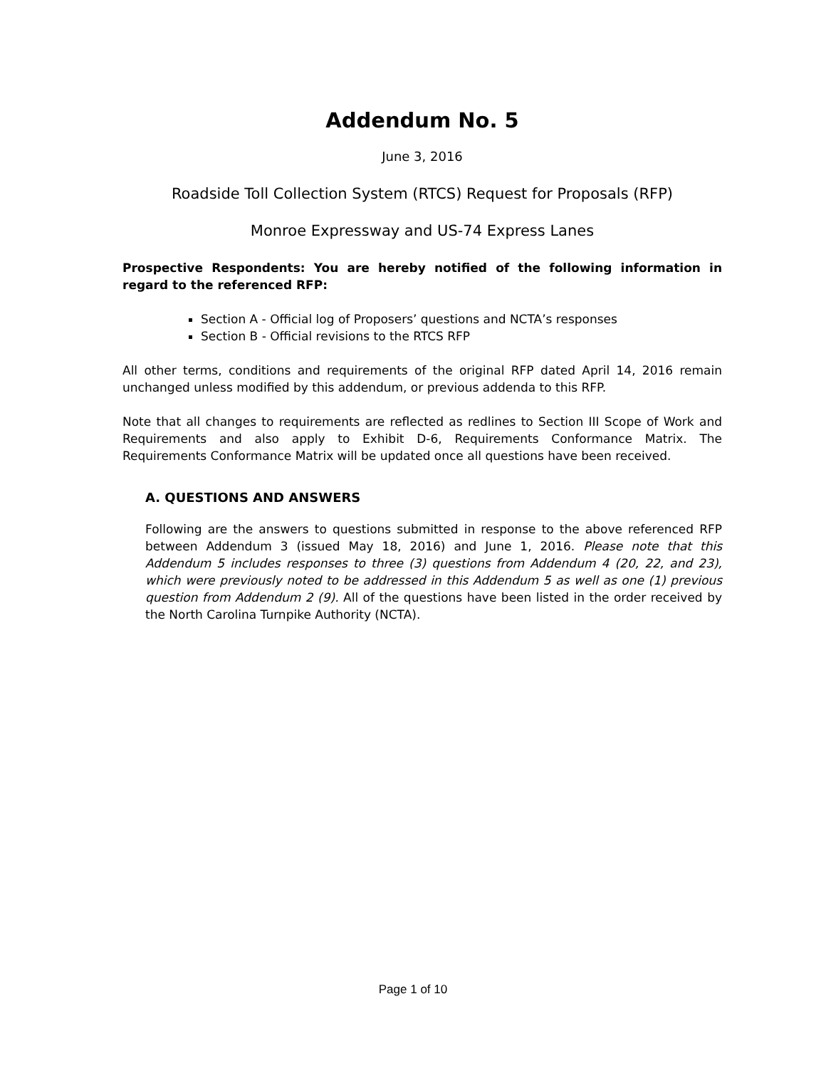Addendum No. 5
June 3, 2016
Roadside Toll Collection System (RTCS) Request for Proposals (RFP)
Monroe Expressway and US-74 Express Lanes
Prospective Respondents: You are hereby notified of the following information in regard to the referenced RFP:
Section A - Official log of Proposers’ questions and NCTA’s responses
Section B - Official revisions to the RTCS RFP
All other terms, conditions and requirements of the original RFP dated April 14, 2016 remain unchanged unless modified by this addendum, or previous addenda to this RFP.
Note that all changes to requirements are reflected as redlines to Section III Scope of Work and Requirements and also apply to Exhibit D-6, Requirements Conformance Matrix. The Requirements Conformance Matrix will be updated once all questions have been received.
A. QUESTIONS AND ANSWERS
Following are the answers to questions submitted in response to the above referenced RFP between Addendum 3 (issued May 18, 2016) and June 1, 2016. Please note that this Addendum 5 includes responses to three (3) questions from Addendum 4 (20, 22, and 23), which were previously noted to be addressed in this Addendum 5 as well as one (1) previous question from Addendum 2 (9). All of the questions have been listed in the order received by the North Carolina Turnpike Authority (NCTA).
Page 1 of 10